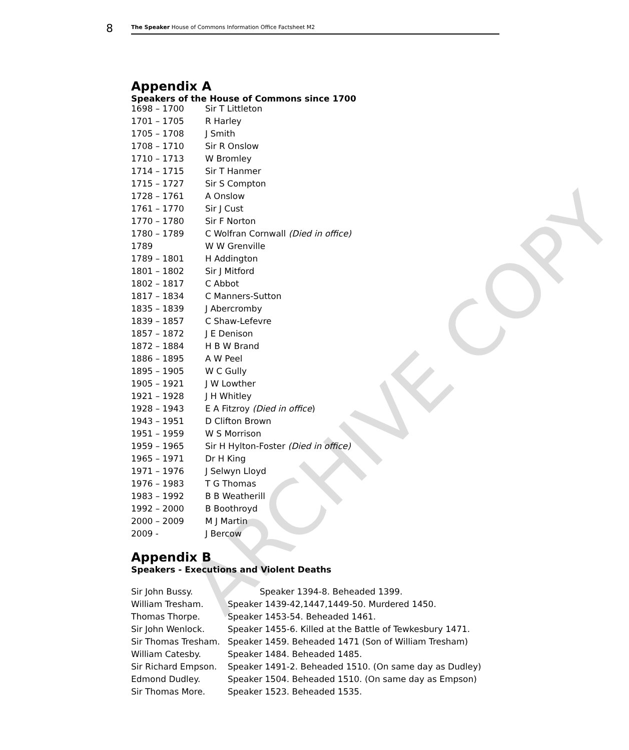ARCHIVE COPY
8 The Speaker House of Commons Information Office Factsheet M2
Appendix A
Speakers of the House of Commons since 1700
| 1698 – 1700 | Sir T Littleton |
| 1701 – 1705 | R Harley |
| 1705 – 1708 | J Smith |
| 1708 – 1710 | Sir R Onslow |
| 1710 – 1713 | W Bromley |
| 1714 – 1715 | Sir T Hanmer |
| 1715 – 1727 | Sir S Compton |
| 1728 – 1761 | A Onslow |
| 1761 – 1770 | Sir J Cust |
| 1770 – 1780 | Sir F Norton |
| 1780 – 1789 | C Wolfran Cornwall (Died in office) |
| 1789 | W W Grenville |
| 1789 – 1801 | H Addington |
| 1801 – 1802 | Sir J Mitford |
| 1802 – 1817 | C Abbot |
| 1817 – 1834 | C Manners-Sutton |
| 1835 – 1839 | J Abercromby |
| 1839 – 1857 | C Shaw-Lefevre |
| 1857 – 1872 | J E Denison |
| 1872 – 1884 | H B W Brand |
| 1886 – 1895 | A W Peel |
| 1895 – 1905 | W C Gully |
| 1905 – 1921 | J W Lowther |
| 1921 – 1928 | J H Whitley |
| 1928 – 1943 | E A Fitzroy (Died in office ) |
| 1943 – 1951 | D Clifton Brown |
| 1951 – 1959 | W S Morrison |
| 1959 – 1965 | Sir H Hylton-Foster (Died in office) |
| 1965 – 1971 | Dr H King |
| 1971 – 1976 | J Selwyn Lloyd |
| 1976 – 1983 | T G Thomas |
| 1983 – 1992 | B B Weatherill |
| 1992 – 2000 | B Boothroyd |
| 2000 – 2009 | M J Martin |
| 2009 - | J Bercow |
Appendix B
Speakers - Executions and Violent Deaths
| Sir John Bussy. | Speaker 1394-8. Beheaded 1399. |
| William Tresham. | Speaker 1439-42,1447,1449-50. Murdered 1450. |
| Thomas Thorpe. | Speaker 1453-54. Beheaded 1461. |
| Sir John Wenlock. | Speaker 1455-6. Killed at the Battle of Tewkesbury 1471. |
| Sir Thomas Tresham. | Speaker 1459. Beheaded 1471 (Son of William Tresham) |
| William Catesby. | Speaker 1484. Beheaded 1485. |
| Sir Richard Empson. | Speaker 1491-2. Beheaded 1510. (On same day as Dudley) |
| Edmond Dudley. | Speaker 1504. Beheaded 1510. (On same day as Empson) |
| Sir Thomas More. | Speaker 1523. Beheaded 1535. |